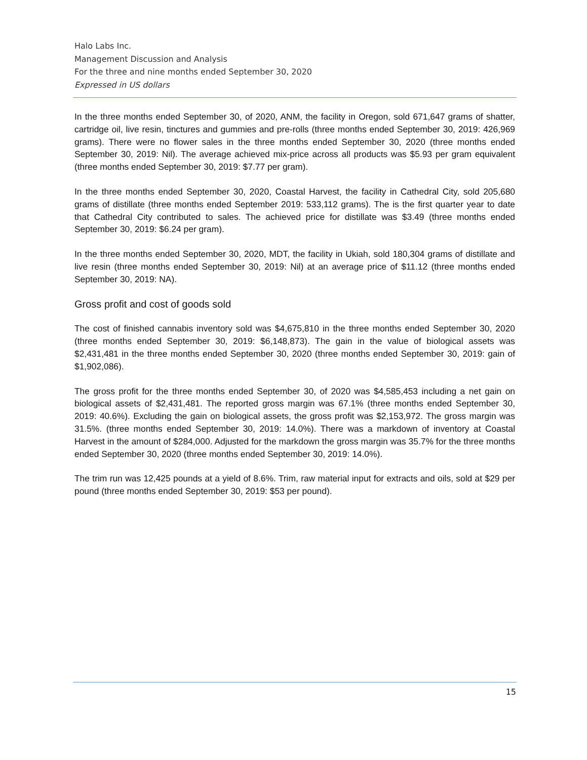Halo Labs Inc.
Management Discussion and Analysis
For the three and nine months ended September 30, 2020
Expressed in US dollars
In the three months ended September 30, of 2020, ANM, the facility in Oregon, sold 671,647 grams of shatter, cartridge oil, live resin, tinctures and gummies and pre-rolls (three months ended September 30, 2019: 426,969 grams). There were no flower sales in the three months ended September 30, 2020 (three months ended September 30, 2019: Nil). The average achieved mix-price across all products was $5.93 per gram equivalent (three months ended September 30, 2019: $7.77 per gram).
In the three months ended September 30, 2020, Coastal Harvest, the facility in Cathedral City, sold 205,680 grams of distillate (three months ended September 2019: 533,112 grams). The is the first quarter year to date that Cathedral City contributed to sales. The achieved price for distillate was $3.49 (three months ended September 30, 2019: $6.24 per gram).
In the three months ended September 30, 2020, MDT, the facility in Ukiah, sold 180,304 grams of distillate and live resin (three months ended September 30, 2019: Nil) at an average price of $11.12 (three months ended September 30, 2019: NA).
Gross profit and cost of goods sold
The cost of finished cannabis inventory sold was $4,675,810 in the three months ended September 30, 2020 (three months ended September 30, 2019: $6,148,873). The gain in the value of biological assets was $2,431,481 in the three months ended September 30, 2020 (three months ended September 30, 2019: gain of $1,902,086).
The gross profit for the three months ended September 30, of 2020 was $4,585,453 including a net gain on biological assets of $2,431,481. The reported gross margin was 67.1% (three months ended September 30, 2019: 40.6%). Excluding the gain on biological assets, the gross profit was $2,153,972. The gross margin was 31.5%. (three months ended September 30, 2019: 14.0%). There was a markdown of inventory at Coastal Harvest in the amount of $284,000. Adjusted for the markdown the gross margin was 35.7% for the three months ended September 30, 2020 (three months ended September 30, 2019: 14.0%).
The trim run was 12,425 pounds at a yield of 8.6%. Trim, raw material input for extracts and oils, sold at $29 per pound (three months ended September 30, 2019: $53 per pound).
15